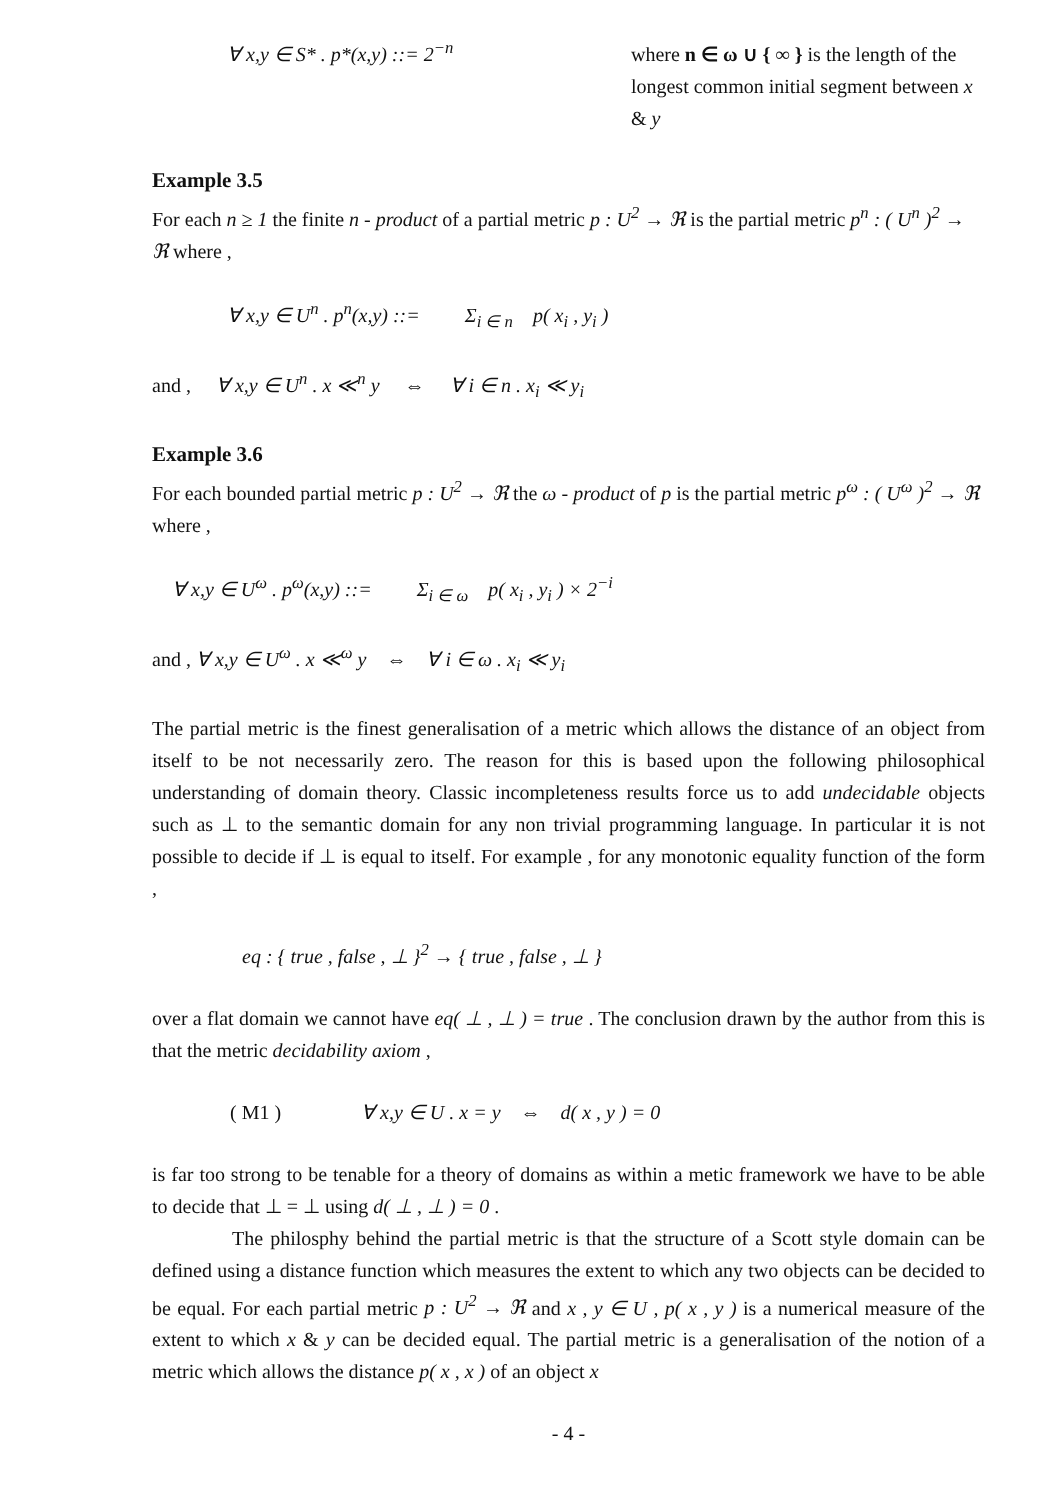∀ x,y ∈ S* . p*(x,y) ::= 2<sup>−n</sup>
where n ∈ ω ∪ { ∞ } is the length of the longest common initial segment between x & y
Example 3.5
For each n ≥ 1 the finite n - product of a partial metric p : U<sup>2</sup> → ℜ is the partial metric p<sup>n</sup> : ( U<sup>n</sup> )<sup>2</sup> → ℜ where ,
∀ x,y ∈ U<sup>n</sup> . p<sup>n</sup>(x,y) ::= Σ<sub>i ∈ n</sub> p( x<sub>i</sub> , y<sub>i</sub> )
and , ∀ x,y ∈ U<sup>n</sup> . x ≪<sup>n</sup> y ⇔ ∀ i ∈ n . x<sub>i</sub> ≪ y<sub>i</sub>
Example 3.6
For each bounded partial metric p : U<sup>2</sup> → ℜ the ω - product of p is the partial metric p<sup>ω</sup> : ( U<sup>ω</sup> )<sup>2</sup> → ℜ where ,
∀ x,y ∈ U<sup>ω</sup> . p<sup>ω</sup>(x,y) ::= Σ<sub>i ∈ ω</sub> p( x<sub>i</sub> , y<sub>i</sub> ) × 2<sup>−i</sup>
and , ∀ x,y ∈ U<sup>ω</sup> . x ≪<sup>ω</sup> y ⇔ ∀ i ∈ ω . x<sub>i</sub> ≪ y<sub>i</sub>
The partial metric is the finest generalisation of a metric which allows the distance of an object from itself to be not necessarily zero. The reason for this is based upon the following philosophical understanding of domain theory. Classic incompleteness results force us to add undecidable objects such as ⊥ to the semantic domain for any non trivial programming language. In particular it is not possible to decide if ⊥ is equal to itself. For example , for any monotonic equality function of the form ,
eq : { true , false , ⊥ }<sup>2</sup> → { true , false , ⊥ }
over a flat domain we cannot have eq( ⊥ , ⊥ ) = true . The conclusion drawn by the author from this is that the metric decidability axiom ,
( M1 ) ∀ x,y ∈ U . x = y ⇔ d( x , y ) = 0
is far too strong to be tenable for a theory of domains as within a metic framework we have to be able to decide that ⊥ = ⊥ using d( ⊥ , ⊥ ) = 0 .
The philosphy behind the partial metric is that the structure of a Scott style domain can be defined using a distance function which measures the extent to which any two objects can be decided to be equal. For each partial metric p : U<sup>2</sup> → ℜ and x , y ∈ U , p( x , y ) is a numerical measure of the extent to which x & y can be decided equal. The partial metric is a generalisation of the notion of a metric which allows the distance p( x , x ) of an object x
- 4 -